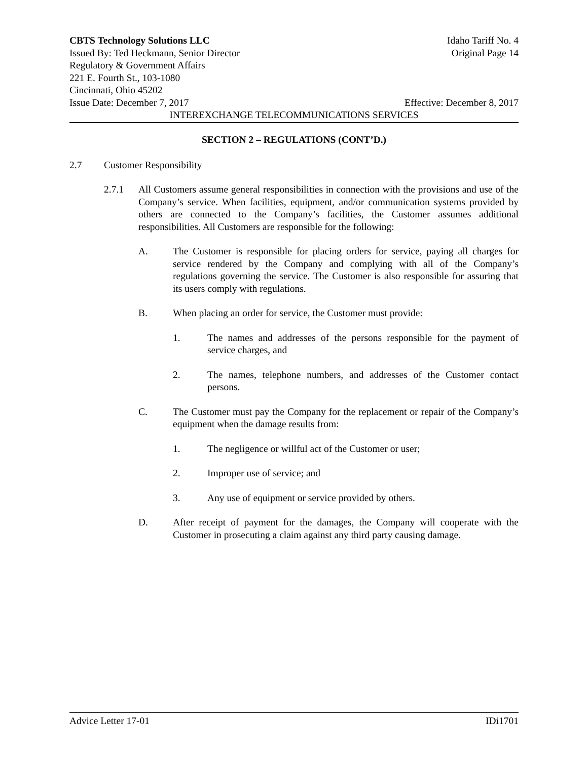CBTS Technology Solutions LLC Idaho Tariff No. 4
Issued By: Ted Heckmann, Senior Director Original Page 14
Regulatory & Government Affairs
221 E. Fourth St., 103-1080
Cincinnati, Ohio 45202
Issue Date: December 7, 2017 Effective: December 8, 2017
INTEREXCHANGE TELECOMMUNICATIONS SERVICES
SECTION 2 – REGULATIONS (CONT’D.)
2.7 Customer Responsibility
2.7.1 All Customers assume general responsibilities in connection with the provisions and use of the Company’s service. When facilities, equipment, and/or communication systems provided by others are connected to the Company’s facilities, the Customer assumes additional responsibilities. All Customers are responsible for the following:
A. The Customer is responsible for placing orders for service, paying all charges for service rendered by the Company and complying with all of the Company’s regulations governing the service. The Customer is also responsible for assuring that its users comply with regulations.
B. When placing an order for service, the Customer must provide:
1. The names and addresses of the persons responsible for the payment of service charges, and
2. The names, telephone numbers, and addresses of the Customer contact persons.
C. The Customer must pay the Company for the replacement or repair of the Company’s equipment when the damage results from:
1. The negligence or willful act of the Customer or user;
2. Improper use of service; and
3. Any use of equipment or service provided by others.
D. After receipt of payment for the damages, the Company will cooperate with the Customer in prosecuting a claim against any third party causing damage.
Advice Letter 17-01 IDi1701